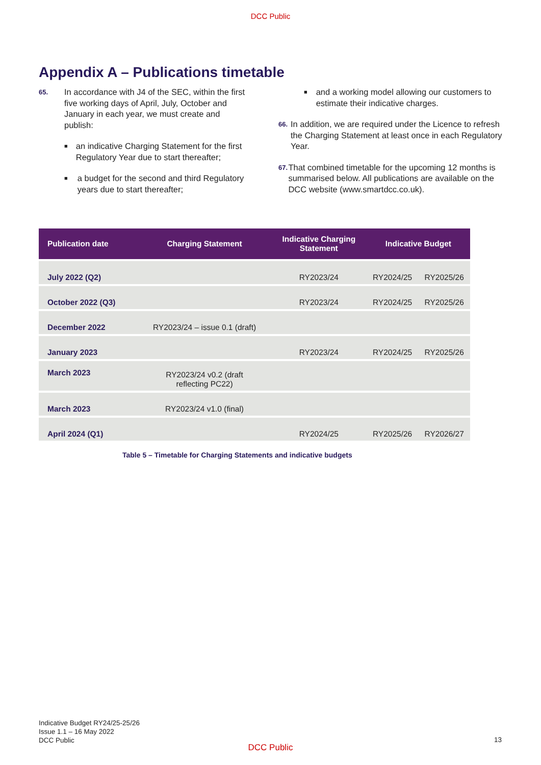DCC Public
Appendix A – Publications timetable
65. In accordance with J4 of the SEC, within the first five working days of April, July, October and January in each year, we must create and publish:
■ an indicative Charging Statement for the first Regulatory Year due to start thereafter;
■ a budget for the second and third Regulatory years due to start thereafter;
■ and a working model allowing our customers to estimate their indicative charges.
66. In addition, we are required under the Licence to refresh the Charging Statement at least once in each Regulatory Year.
67. That combined timetable for the upcoming 12 months is summarised below. All publications are available on the DCC website (www.smartdcc.co.uk).
| Publication date | Charging Statement | Indicative Charging Statement | Indicative Budget | |
| --- | --- | --- | --- | --- |
| July 2022 (Q2) | | RY2023/24 | RY2024/25 | RY2025/26 |
| October 2022 (Q3) | | RY2023/24 | RY2024/25 | RY2025/26 |
| December 2022 | RY2023/24 – issue 0.1 (draft) | | | |
| January 2023 | | RY2023/24 | RY2024/25 | RY2025/26 |
| March 2023 | RY2023/24 v0.2 (draft reflecting PC22) | | | |
| March 2023 | RY2023/24 v1.0 (final) | | | |
| April 2024 (Q1) | | RY2024/25 | RY2025/26 | RY2026/27 |
Table 5 – Timetable for Charging Statements and indicative budgets
Indicative Budget RY24/25-25/26
Issue 1.1 – 16 May 2022
DCC Public
13
DCC Public